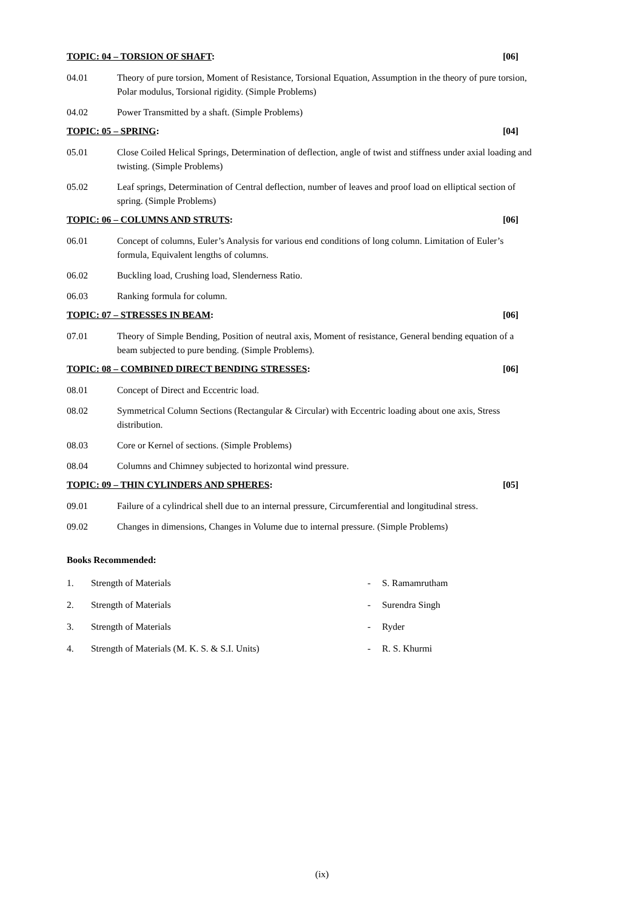TOPIC: 04 – TORSION OF SHAFT: [06]
04.01 Theory of pure torsion, Moment of Resistance, Torsional Equation, Assumption in the theory of pure torsion, Polar modulus, Torsional rigidity. (Simple Problems)
04.02 Power Transmitted by a shaft. (Simple Problems)
TOPIC: 05 – SPRING: [04]
05.01 Close Coiled Helical Springs, Determination of deflection, angle of twist and stiffness under axial loading and twisting. (Simple Problems)
05.02 Leaf springs, Determination of Central deflection, number of leaves and proof load on elliptical section of spring. (Simple Problems)
TOPIC: 06 – COLUMNS AND STRUTS:
[06]
06.01 Concept of columns, Euler’s Analysis for various end conditions of long column. Limitation of Euler’s formula, Equivalent lengths of columns.
06.02 Buckling load, Crushing load, Slenderness Ratio.
06.03 Ranking formula for column.
TOPIC: 07 – STRESSES IN BEAM: [06]
07.01 Theory of Simple Bending, Position of neutral axis, Moment of resistance, General bending equation of a beam subjected to pure bending. (Simple Problems).
TOPIC: 08 – COMBINED DIRECT BENDING STRESSES:
[06]
08.01 Concept of Direct and Eccentric load.
08.02 Symmetrical Column Sections (Rectangular & Circular) with Eccentric loading about one axis, Stress distribution.
08.03 Core or Kernel of sections. (Simple Problems)
08.04 Columns and Chimney subjected to horizontal wind pressure.
TOPIC: 09 – THIN CYLINDERS AND SPHERES:
[05]
09.01 Failure of a cylindrical shell due to an internal pressure, Circumferential and longitudinal stress.
09.02 Changes in dimensions, Changes in Volume due to internal pressure. (Simple Problems)
Books Recommended:
1. Strength of Materials - S. Ramamrutham
2. Strength of Materials - Surendra Singh
3. Strength of Materials - Ryder
4. Strength of Materials (M. K. S. & S.I. Units) - R. S. Khurmi
(ix)